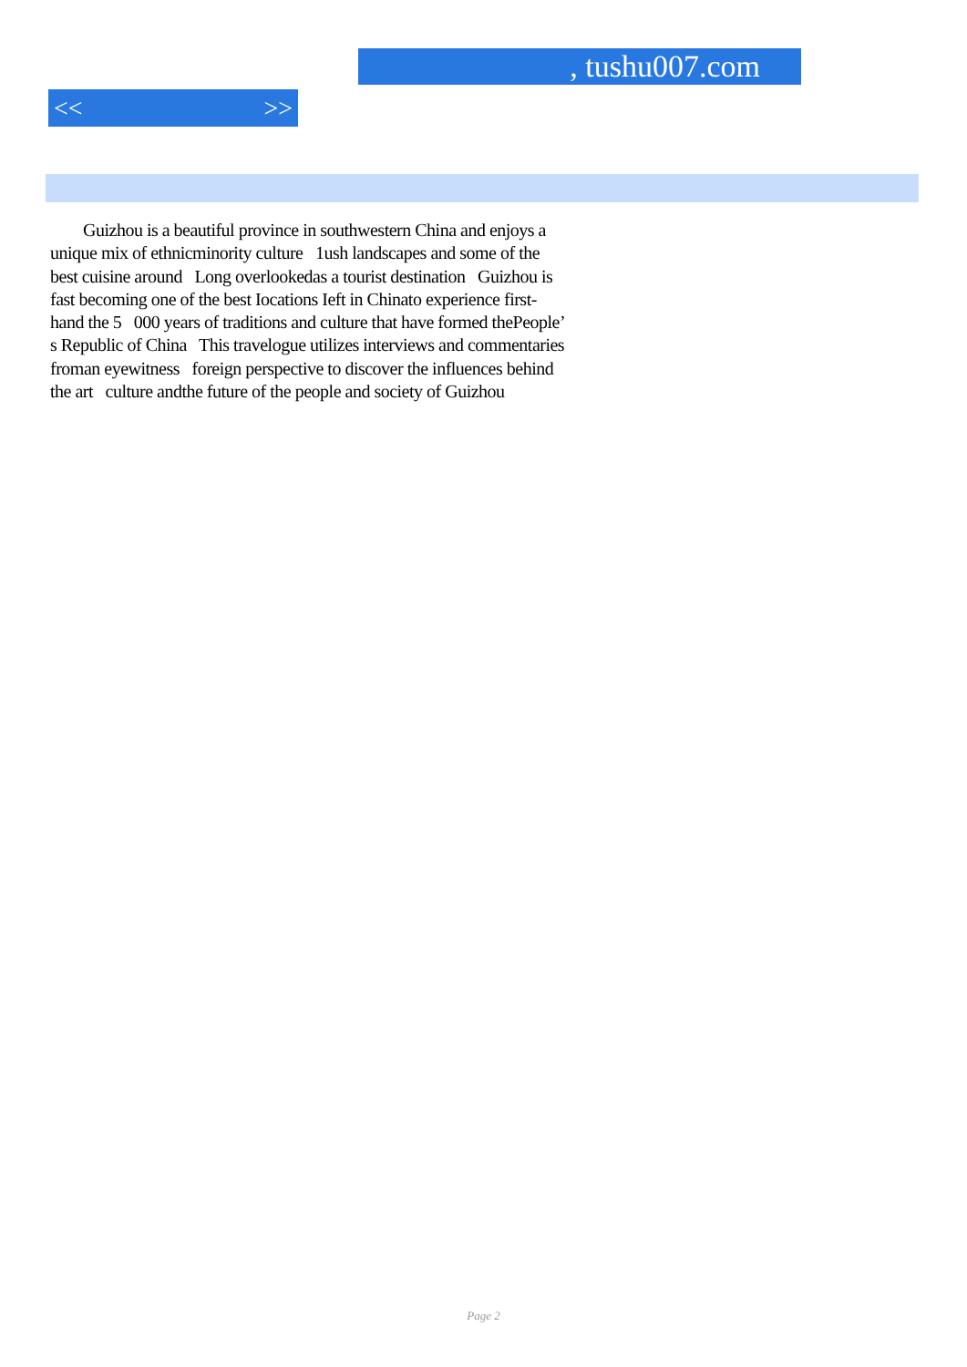, tushu007.com
<< >>
Guizhou is a beautiful province in southwestern China and enjoys a unique mix of ethnicminority culture 1ush landscapes and some of the best cuisine around Long overlookedas a tourist destination Guizhou is fast becoming one of the best Iocations Ieft in Chinato experience first-hand the 5 000 years of traditions and culture that have formed thePeople’ s Republic of China This travelogue utilizes interviews and commentaries froman eyewitness foreign perspective to discover the influences behind the art culture andthe future of the people and society of Guizhou
Page 2